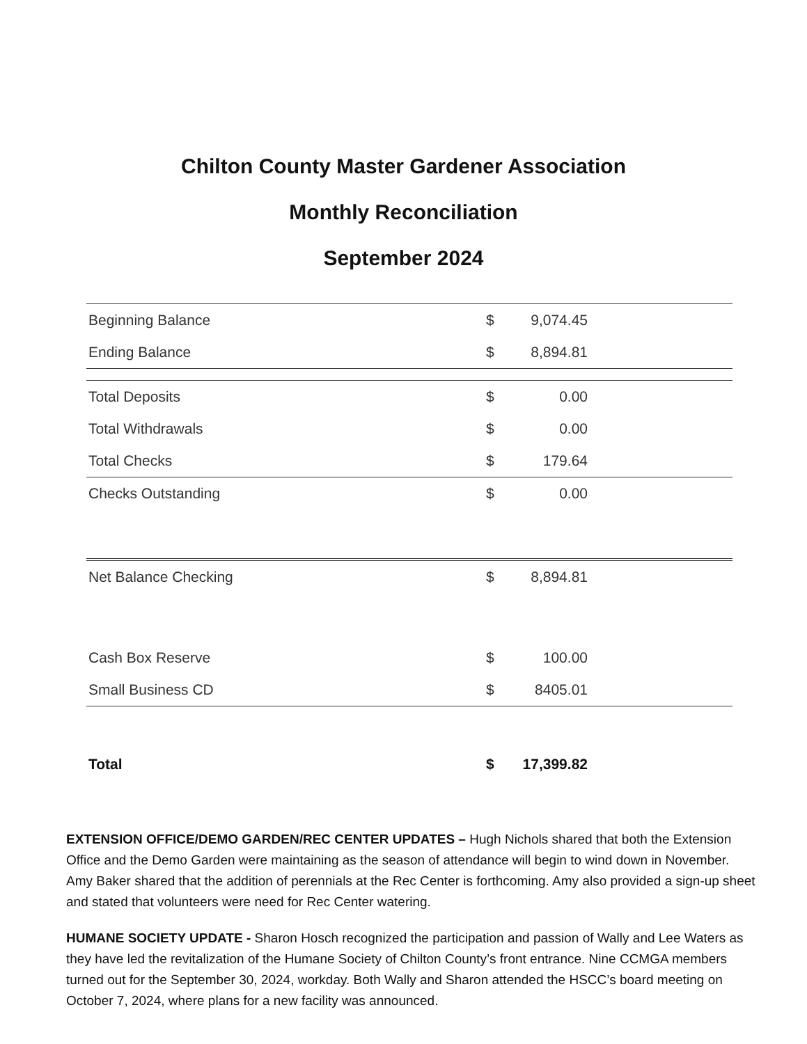Chilton County Master Gardener Association
Monthly Reconciliation
September 2024
| Beginning Balance | $ | 9,074.45 | |
| Ending Balance | $ | 8,894.81 | |
| Total Deposits | $ | 0.00 | |
| Total Withdrawals | $ | 0.00 | |
| Total Checks | $ | 179.64 | |
| Checks Outstanding | $ | 0.00 | |
| Net Balance Checking | $ | 8,894.81 | |
| Cash Box Reserve | $ | 100.00 | |
| Small Business CD | $ | 8405.01 | |
| Total | $ | 17,399.82 | |
EXTENSION OFFICE/DEMO GARDEN/REC CENTER UPDATES – Hugh Nichols shared that both the Extension Office and the Demo Garden were maintaining as the season of attendance will begin to wind down in November. Amy Baker shared that the addition of perennials at the Rec Center is forthcoming. Amy also provided a sign-up sheet and stated that volunteers were need for Rec Center watering.
HUMANE SOCIETY UPDATE - Sharon Hosch recognized the participation and passion of Wally and Lee Waters as they have led the revitalization of the Humane Society of Chilton County’s front entrance. Nine CCMGA members turned out for the September 30, 2024, workday. Both Wally and Sharon attended the HSCC’s board meeting on October 7, 2024, where plans for a new facility was announced.